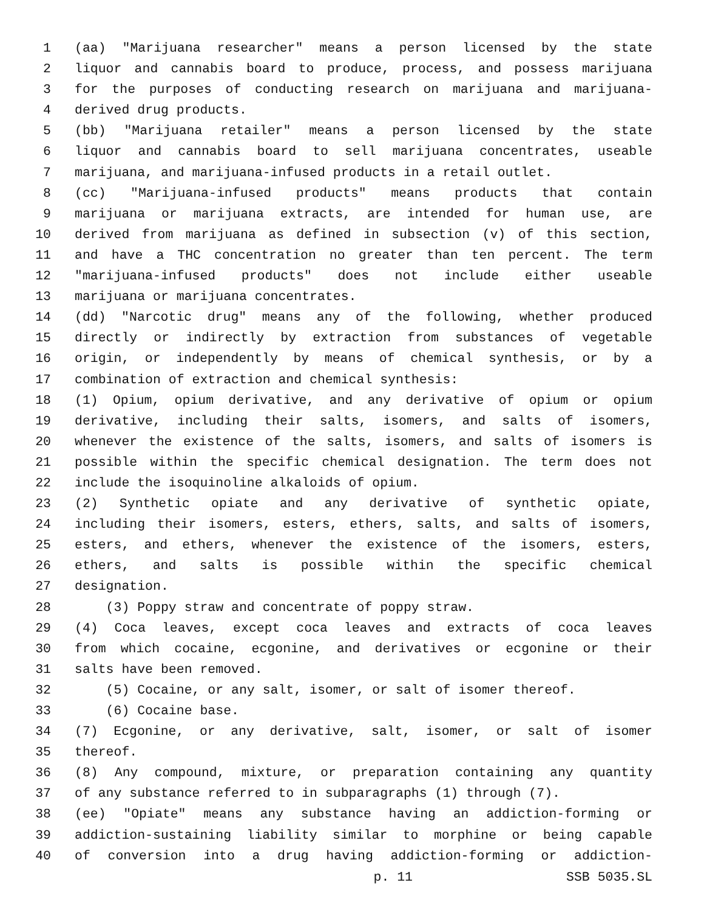1 (aa) "Marijuana researcher" means a person licensed by the state
2 liquor and cannabis board to produce, process, and possess marijuana
3 for the purposes of conducting research on marijuana and marijuana-
4 derived drug products.
5 (bb) "Marijuana retailer" means a person licensed by the state
6 liquor and cannabis board to sell marijuana concentrates, useable
7 marijuana, and marijuana-infused products in a retail outlet.
8 (cc) "Marijuana-infused products" means products that contain
9 marijuana or marijuana extracts, are intended for human use, are
10 derived from marijuana as defined in subsection (v) of this section,
11 and have a THC concentration no greater than ten percent. The term
12 "marijuana-infused products" does not include either useable
13 marijuana or marijuana concentrates.
14 (dd) "Narcotic drug" means any of the following, whether produced
15 directly or indirectly by extraction from substances of vegetable
16 origin, or independently by means of chemical synthesis, or by a
17 combination of extraction and chemical synthesis:
18 (1) Opium, opium derivative, and any derivative of opium or opium
19 derivative, including their salts, isomers, and salts of isomers,
20 whenever the existence of the salts, isomers, and salts of isomers is
21 possible within the specific chemical designation. The term does not
22 include the isoquinoline alkaloids of opium.
23 (2) Synthetic opiate and any derivative of synthetic opiate,
24 including their isomers, esters, ethers, salts, and salts of isomers,
25 esters, and ethers, whenever the existence of the isomers, esters,
26 ethers, and salts is possible within the specific chemical
27 designation.
28 (3) Poppy straw and concentrate of poppy straw.
29 (4) Coca leaves, except coca leaves and extracts of coca leaves
30 from which cocaine, ecgonine, and derivatives or ecgonine or their
31 salts have been removed.
32 (5) Cocaine, or any salt, isomer, or salt of isomer thereof.
33 (6) Cocaine base.
34 (7) Ecgonine, or any derivative, salt, isomer, or salt of isomer
35 thereof.
36 (8) Any compound, mixture, or preparation containing any quantity
37 of any substance referred to in subparagraphs (1) through (7).
38 (ee) "Opiate" means any substance having an addiction-forming or
39 addiction-sustaining liability similar to morphine or being capable
40 of conversion into a drug having addiction-forming or addiction-
p. 11 SSB 5035.SL